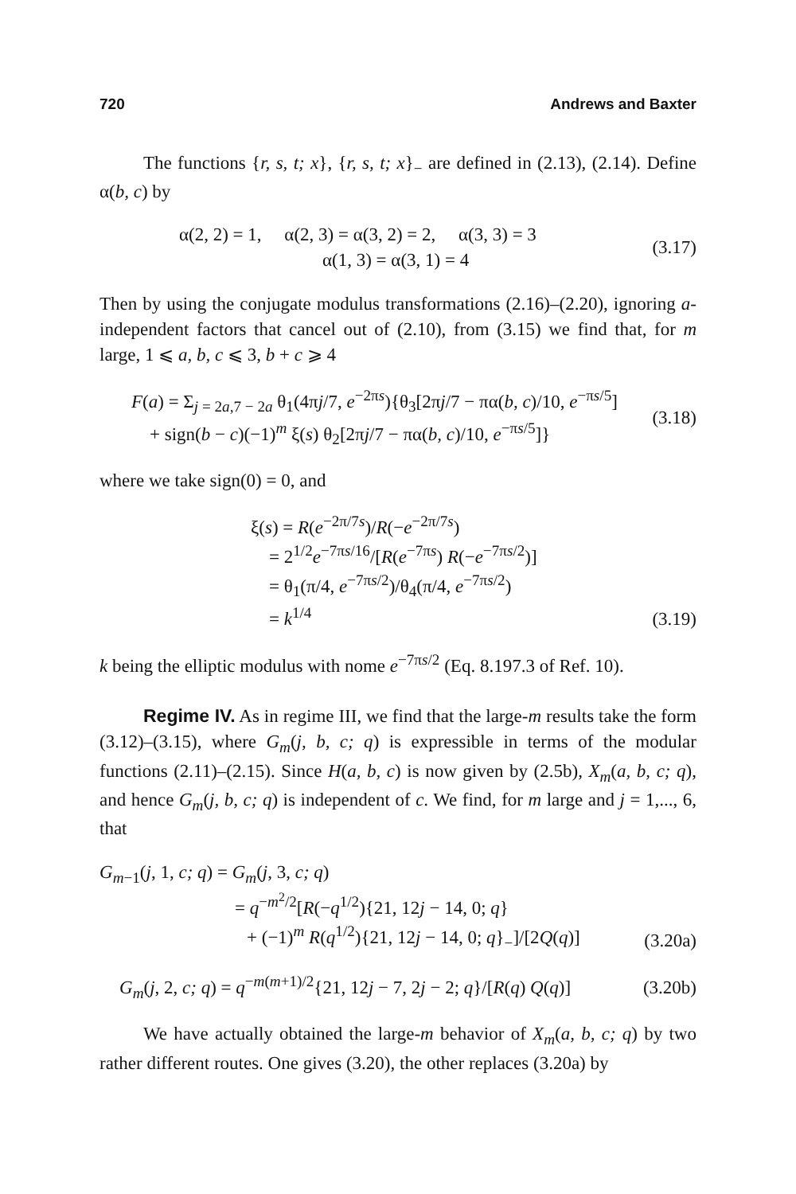720 Andrews and Baxter
The functions {r, s, t; x}, {r, s, t; x}<sub>−</sub> are defined in (2.13), (2.14). Define α(b, c) by
α(2, 2) = 1, α(2, 3) = α(3, 2) = 2, α(3, 3) = 3
α(1, 3) = α(3, 1) = 4
(3.17)
Then by using the conjugate modulus transformations (2.16)–(2.20), ignoring a-independent factors that cancel out of (2.10), from (3.15) we find that, for m large, 1 ⩽ a, b, c ⩽ 3, b + c ⩾ 4
F(a) = Σ<sub>j = 2a,7 − 2a</sub> θ<sub>1</sub>(4πj/7, e<sup>−2πs</sup>){θ<sub>3</sub>[2πj/7 − πα(b, c)/10, e<sup>−πs/5</sup>]
+ sign(b − c)(−1)<sup>m</sup> ξ(s) θ<sub>2</sub>[2πj/7 − πα(b, c)/10, e<sup>−πs/5</sup>]}
(3.18)
where we take sign(0) = 0, and
ξ(s) = R(e<sup>−2π/7s</sup>)/R(−e<sup>−2π/7s</sup>)
= 2<sup>1/2</sup>e<sup>−7πs/16</sup>/[R(e<sup>−7πs</sup>) R(−e<sup>−7πs/2</sup>)]
= θ<sub>1</sub>(π/4, e<sup>−7πs/2</sup>)/θ<sub>4</sub>(π/4, e<sup>−7πs/2</sup>)
= k<sup>1/4</sup>
(3.19)
k being the elliptic modulus with nome e<sup>−7πs/2</sup> (Eq. 8.197.3 of Ref. 10).
Regime IV. As in regime III, we find that the large-m results take the form (3.12)–(3.15), where G<sub>m</sub>(j, b, c; q) is expressible in terms of the modular functions (2.11)–(2.15). Since H(a, b, c) is now given by (2.5b), X<sub>m</sub>(a, b, c; q), and hence G<sub>m</sub>(j, b, c; q) is independent of c. We find, for m large and j = 1,..., 6, that
G<sub>m−1</sub>(j, 1, c; q) = G<sub>m</sub>(j, 3, c; q)
= q<sup>−m<sup>2</sup>/2</sup>[R(−q<sup>1/2</sup>){21, 12j − 14, 0; q}
+ (−1)<sup>m</sup> R(q<sup>1/2</sup>){21, 12j − 14, 0; q}<sub>−</sub>]/[2Q(q)]
(3.20a)
G<sub>m</sub>(j, 2, c; q) = q<sup>−m(m+1)/2</sup>{21, 12j − 7, 2j − 2; q}/[R(q) Q(q)]
(3.20b)
We have actually obtained the large-m behavior of X<sub>m</sub>(a, b, c; q) by two rather different routes. One gives (3.20), the other replaces (3.20a) by